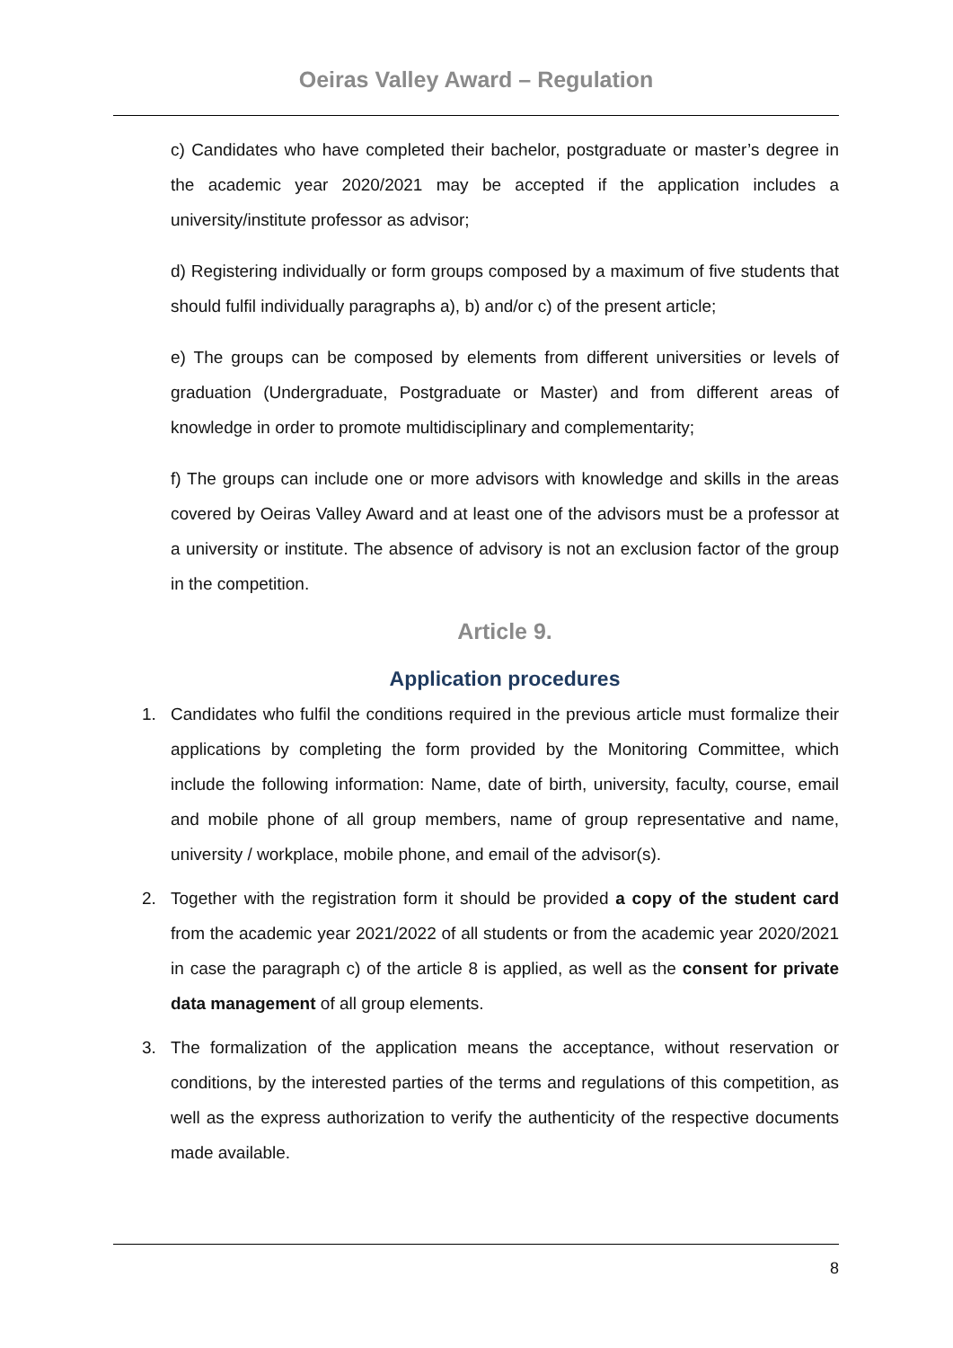Oeiras Valley Award – Regulation
c) Candidates who have completed their bachelor, postgraduate or master’s degree in the academic year 2020/2021 may be accepted if the application includes a university/institute professor as advisor;
d) Registering individually or form groups composed by a maximum of five students that should fulfil individually paragraphs a), b) and/or c) of the present article;
e) The groups can be composed by elements from different universities or levels of graduation (Undergraduate, Postgraduate or Master) and from different areas of knowledge in order to promote multidisciplinary and complementarity;
f) The groups can include one or more advisors with knowledge and skills in the areas covered by Oeiras Valley Award and at least one of the advisors must be a professor at a university or institute. The absence of advisory is not an exclusion factor of the group in the competition.
Article 9.
Application procedures
1. Candidates who fulfil the conditions required in the previous article must formalize their applications by completing the form provided by the Monitoring Committee, which include the following information: Name, date of birth, university, faculty, course, email and mobile phone of all group members, name of group representative and name, university / workplace, mobile phone, and email of the advisor(s).
2. Together with the registration form it should be provided a copy of the student card from the academic year 2021/2022 of all students or from the academic year 2020/2021 in case the paragraph c) of the article 8 is applied, as well as the consent for private data management of all group elements.
3. The formalization of the application means the acceptance, without reservation or conditions, by the interested parties of the terms and regulations of this competition, as well as the express authorization to verify the authenticity of the respective documents made available.
8